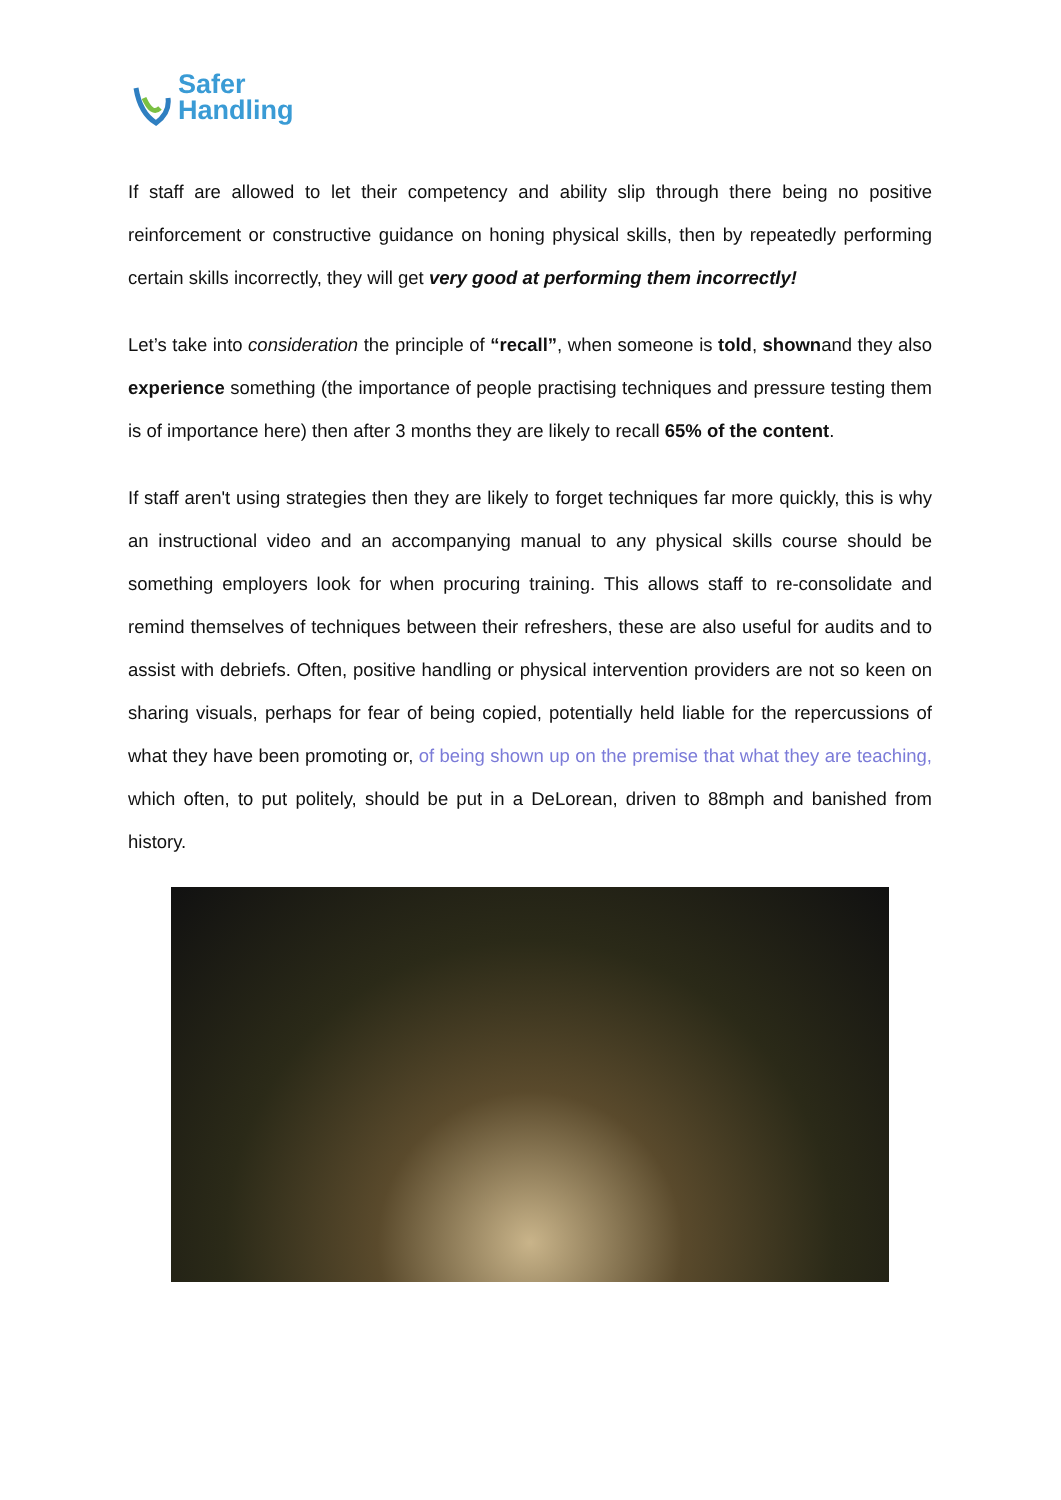Safer
Handling
If staff are allowed to let their competency and ability slip through there being no positive reinforcement or constructive guidance on honing physical skills, then by repeatedly performing certain skills incorrectly, they will get very good at performing them incorrectly!
Let’s take into consideration the principle of “recall”, when someone is told, shownand they also experience something (the importance of people practising techniques and pressure testing them is of importance here) then after 3 months they are likely to recall 65% of the content.
If staff aren't using strategies then they are likely to forget techniques far more quickly, this is why an instructional video and an accompanying manual to any physical skills course should be something employers look for when procuring training. This allows staff to re-consolidate and remind themselves of techniques between their refreshers, these are also useful for audits and to assist with debriefs. Often, positive handling or physical intervention providers are not so keen on sharing visuals, perhaps for fear of being copied, potentially held liable for the repercussions of what they have been promoting or, of being shown up on the premise that what they are teaching, which often, to put politely, should be put in a DeLorean, driven to 88mph and banished from history.